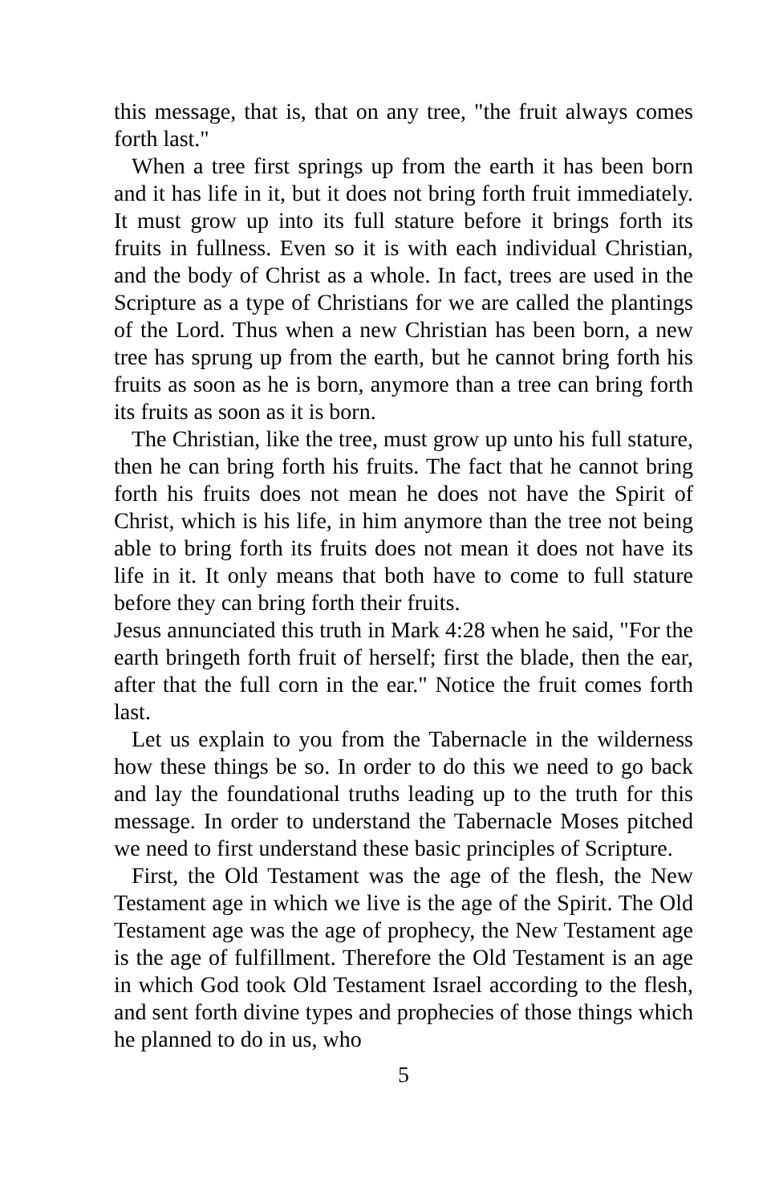this message, that is, that on any tree, "the fruit always comes forth last."
When a tree first springs up from the earth it has been born and it has life in it, but it does not bring forth fruit immediately. It must grow up into its full stature before it brings forth its fruits in fullness. Even so it is with each individual Christian, and the body of Christ as a whole. In fact, trees are used in the Scripture as a type of Christians for we are called the plantings of the Lord. Thus when a new Christian has been born, a new tree has sprung up from the earth, but he cannot bring forth his fruits as soon as he is born, anymore than a tree can bring forth its fruits as soon as it is born.
The Christian, like the tree, must grow up unto his full stature, then he can bring forth his fruits. The fact that he cannot bring forth his fruits does not mean he does not have the Spirit of Christ, which is his life, in him anymore than the tree not being able to bring forth its fruits does not mean it does not have its life in it. It only means that both have to come to full stature before they can bring forth their fruits.
Jesus annunciated this truth in Mark 4:28 when he said, "For the earth bringeth forth fruit of herself; first the blade, then the ear, after that the full corn in the ear." Notice the fruit comes forth last.
Let us explain to you from the Tabernacle in the wilderness how these things be so. In order to do this we need to go back and lay the foundational truths leading up to the truth for this message. In order to understand the Tabernacle Moses pitched we need to first understand these basic principles of Scripture.
First, the Old Testament was the age of the flesh, the New Testament age in which we live is the age of the Spirit. The Old Testament age was the age of prophecy, the New Testament age is the age of fulfillment. Therefore the Old Testament is an age in which God took Old Testament Israel according to the flesh, and sent forth divine types and prophecies of those things which he planned to do in us, who
5